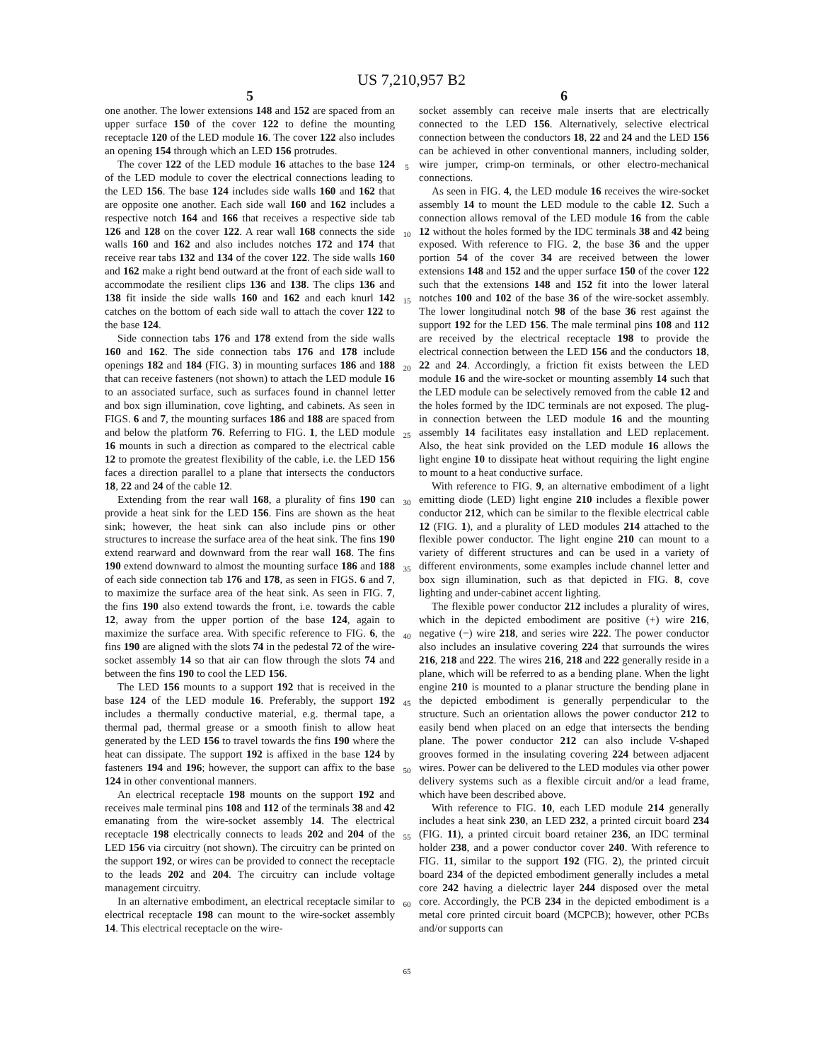US 7,210,957 B2
5
one another. The lower extensions 148 and 152 are spaced from an upper surface 150 of the cover 122 to define the mounting receptacle 120 of the LED module 16. The cover 122 also includes an opening 154 through which an LED 156 protrudes.
The cover 122 of the LED module 16 attaches to the base 124 of the LED module to cover the electrical connections leading to the LED 156. The base 124 includes side walls 160 and 162 that are opposite one another. Each side wall 160 and 162 includes a respective notch 164 and 166 that receives a respective side tab 126 and 128 on the cover 122. A rear wall 168 connects the side walls 160 and 162 and also includes notches 172 and 174 that receive rear tabs 132 and 134 of the cover 122. The side walls 160 and 162 make a right bend outward at the front of each side wall to accommodate the resilient clips 136 and 138. The clips 136 and 138 fit inside the side walls 160 and 162 and each knurl 142 catches on the bottom of each side wall to attach the cover 122 to the base 124.
Side connection tabs 176 and 178 extend from the side walls 160 and 162. The side connection tabs 176 and 178 include openings 182 and 184 (FIG. 3) in mounting surfaces 186 and 188 that can receive fasteners (not shown) to attach the LED module 16 to an associated surface, such as surfaces found in channel letter and box sign illumination, cove lighting, and cabinets. As seen in FIGS. 6 and 7, the mounting surfaces 186 and 188 are spaced from and below the platform 76. Referring to FIG. 1, the LED module 16 mounts in such a direction as compared to the electrical cable 12 to promote the greatest flexibility of the cable, i.e. the LED 156 faces a direction parallel to a plane that intersects the conductors 18, 22 and 24 of the cable 12.
Extending from the rear wall 168, a plurality of fins 190 can provide a heat sink for the LED 156. Fins are shown as the heat sink; however, the heat sink can also include pins or other structures to increase the surface area of the heat sink. The fins 190 extend rearward and downward from the rear wall 168. The fins 190 extend downward to almost the mounting surface 186 and 188 of each side connection tab 176 and 178, as seen in FIGS. 6 and 7, to maximize the surface area of the heat sink. As seen in FIG. 7, the fins 190 also extend towards the front, i.e. towards the cable 12, away from the upper portion of the base 124, again to maximize the surface area. With specific reference to FIG. 6, the fins 190 are aligned with the slots 74 in the pedestal 72 of the wire-socket assembly 14 so that air can flow through the slots 74 and between the fins 190 to cool the LED 156.
The LED 156 mounts to a support 192 that is received in the base 124 of the LED module 16. Preferably, the support 192 includes a thermally conductive material, e.g. thermal tape, a thermal pad, thermal grease or a smooth finish to allow heat generated by the LED 156 to travel towards the fins 190 where the heat can dissipate. The support 192 is affixed in the base 124 by fasteners 194 and 196; however, the support can affix to the base 124 in other conventional manners.
An electrical receptacle 198 mounts on the support 192 and receives male terminal pins 108 and 112 of the terminals 38 and 42 emanating from the wire-socket assembly 14. The electrical receptacle 198 electrically connects to leads 202 and 204 of the LED 156 via circuitry (not shown). The circuitry can be printed on the support 192, or wires can be provided to connect the receptacle to the leads 202 and 204. The circuitry can include voltage management circuitry.
In an alternative embodiment, an electrical receptacle similar to electrical receptacle 198 can mount to the wire-socket assembly 14. This electrical receptacle on the wire-
5
10
15
20
25
30
35
40
45
50
55
60
65
6
socket assembly can receive male inserts that are electrically connected to the LED 156. Alternatively, selective electrical connection between the conductors 18, 22 and 24 and the LED 156 can be achieved in other conventional manners, including solder, wire jumper, crimp-on terminals, or other electro-mechanical connections.
As seen in FIG. 4, the LED module 16 receives the wire-socket assembly 14 to mount the LED module to the cable 12. Such a connection allows removal of the LED module 16 from the cable 12 without the holes formed by the IDC terminals 38 and 42 being exposed. With reference to FIG. 2, the base 36 and the upper portion 54 of the cover 34 are received between the lower extensions 148 and 152 and the upper surface 150 of the cover 122 such that the extensions 148 and 152 fit into the lower lateral notches 100 and 102 of the base 36 of the wire-socket assembly. The lower longitudinal notch 98 of the base 36 rest against the support 192 for the LED 156. The male terminal pins 108 and 112 are received by the electrical receptacle 198 to provide the electrical connection between the LED 156 and the conductors 18, 22 and 24. Accordingly, a friction fit exists between the LED module 16 and the wire-socket or mounting assembly 14 such that the LED module can be selectively removed from the cable 12 and the holes formed by the IDC terminals are not exposed. The plug-in connection between the LED module 16 and the mounting assembly 14 facilitates easy installation and LED replacement. Also, the heat sink provided on the LED module 16 allows the light engine 10 to dissipate heat without requiring the light engine to mount to a heat conductive surface.
With reference to FIG. 9, an alternative embodiment of a light emitting diode (LED) light engine 210 includes a flexible power conductor 212, which can be similar to the flexible electrical cable 12 (FIG. 1), and a plurality of LED modules 214 attached to the flexible power conductor. The light engine 210 can mount to a variety of different structures and can be used in a variety of different environments, some examples include channel letter and box sign illumination, such as that depicted in FIG. 8, cove lighting and under-cabinet accent lighting.
The flexible power conductor 212 includes a plurality of wires, which in the depicted embodiment are positive (+) wire 216, negative (−) wire 218, and series wire 222. The power conductor also includes an insulative covering 224 that surrounds the wires 216, 218 and 222. The wires 216, 218 and 222 generally reside in a plane, which will be referred to as a bending plane. When the light engine 210 is mounted to a planar structure the bending plane in the depicted embodiment is generally perpendicular to the structure. Such an orientation allows the power conductor 212 to easily bend when placed on an edge that intersects the bending plane. The power conductor 212 can also include V-shaped grooves formed in the insulating covering 224 between adjacent wires. Power can be delivered to the LED modules via other power delivery systems such as a flexible circuit and/or a lead frame, which have been described above.
With reference to FIG. 10, each LED module 214 generally includes a heat sink 230, an LED 232, a printed circuit board 234 (FIG. 11), a printed circuit board retainer 236, an IDC terminal holder 238, and a power conductor cover 240. With reference to FIG. 11, similar to the support 192 (FIG. 2), the printed circuit board 234 of the depicted embodiment generally includes a metal core 242 having a dielectric layer 244 disposed over the metal core. Accordingly, the PCB 234 in the depicted embodiment is a metal core printed circuit board (MCPCB); however, other PCBs and/or supports can